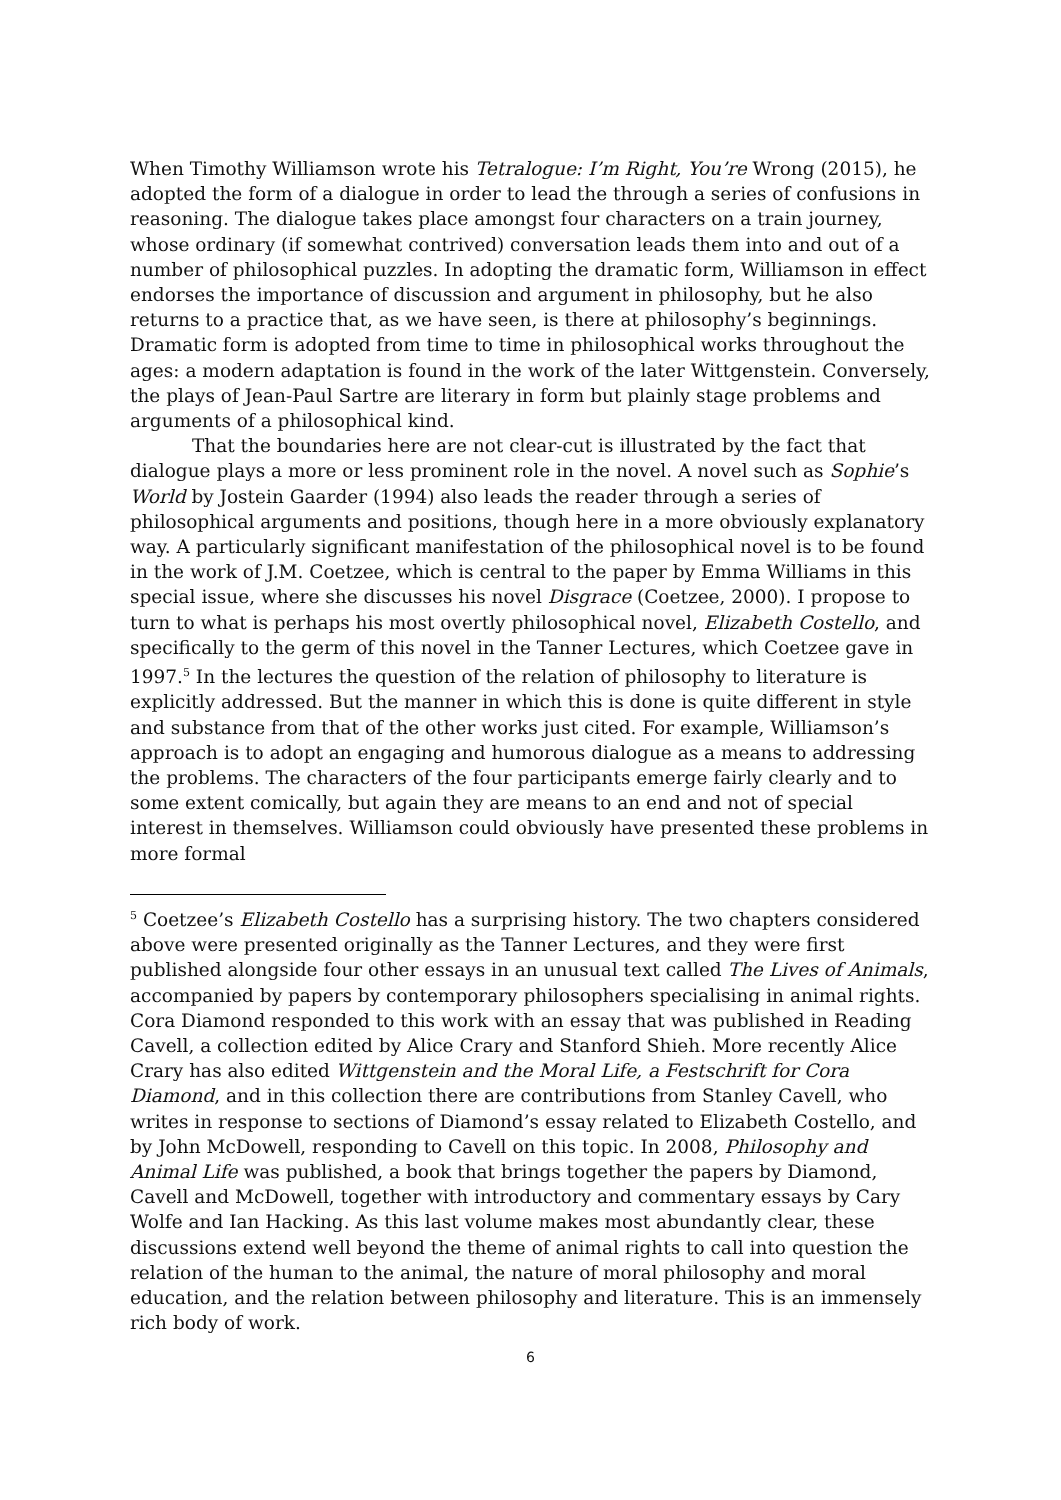When Timothy Williamson wrote his Tetralogue: I’m Right, You’re Wrong (2015), he adopted the form of a dialogue in order to lead the through a series of confusions in reasoning. The dialogue takes place amongst four characters on a train journey, whose ordinary (if somewhat contrived) conversation leads them into and out of a number of philosophical puzzles. In adopting the dramatic form, Williamson in effect endorses the importance of discussion and argument in philosophy, but he also returns to a practice that, as we have seen, is there at philosophy’s beginnings. Dramatic form is adopted from time to time in philosophical works throughout the ages: a modern adaptation is found in the work of the later Wittgenstein. Conversely, the plays of Jean-Paul Sartre are literary in form but plainly stage problems and arguments of a philosophical kind.
That the boundaries here are not clear-cut is illustrated by the fact that dialogue plays a more or less prominent role in the novel. A novel such as Sophie’s World by Jostein Gaarder (1994) also leads the reader through a series of philosophical arguments and positions, though here in a more obviously explanatory way. A particularly significant manifestation of the philosophical novel is to be found in the work of J.M. Coetzee, which is central to the paper by Emma Williams in this special issue, where she discusses his novel Disgrace (Coetzee, 2000). I propose to turn to what is perhaps his most overtly philosophical novel, Elizabeth Costello, and specifically to the germ of this novel in the Tanner Lectures, which Coetzee gave in 1997.<sup>5</sup> In the lectures the question of the relation of philosophy to literature is explicitly addressed. But the manner in which this is done is quite different in style and substance from that of the other works just cited. For example, Williamson’s approach is to adopt an engaging and humorous dialogue as a means to addressing the problems. The characters of the four participants emerge fairly clearly and to some extent comically, but again they are means to an end and not of special interest in themselves. Williamson could obviously have presented these problems in more formal
<sup>5</sup> Coetzee’s Elizabeth Costello has a surprising history. The two chapters considered above were presented originally as the Tanner Lectures, and they were first published alongside four other essays in an unusual text called The Lives of Animals, accompanied by papers by contemporary philosophers specialising in animal rights. Cora Diamond responded to this work with an essay that was published in Reading Cavell, a collection edited by Alice Crary and Stanford Shieh. More recently Alice Crary has also edited Wittgenstein and the Moral Life, a Festschrift for Cora Diamond, and in this collection there are contributions from Stanley Cavell, who writes in response to sections of Diamond’s essay related to Elizabeth Costello, and by John McDowell, responding to Cavell on this topic. In 2008, Philosophy and Animal Life was published, a book that brings together the papers by Diamond, Cavell and McDowell, together with introductory and commentary essays by Cary Wolfe and Ian Hacking. As this last volume makes most abundantly clear, these discussions extend well beyond the theme of animal rights to call into question the relation of the human to the animal, the nature of moral philosophy and moral education, and the relation between philosophy and literature. This is an immensely rich body of work.
6